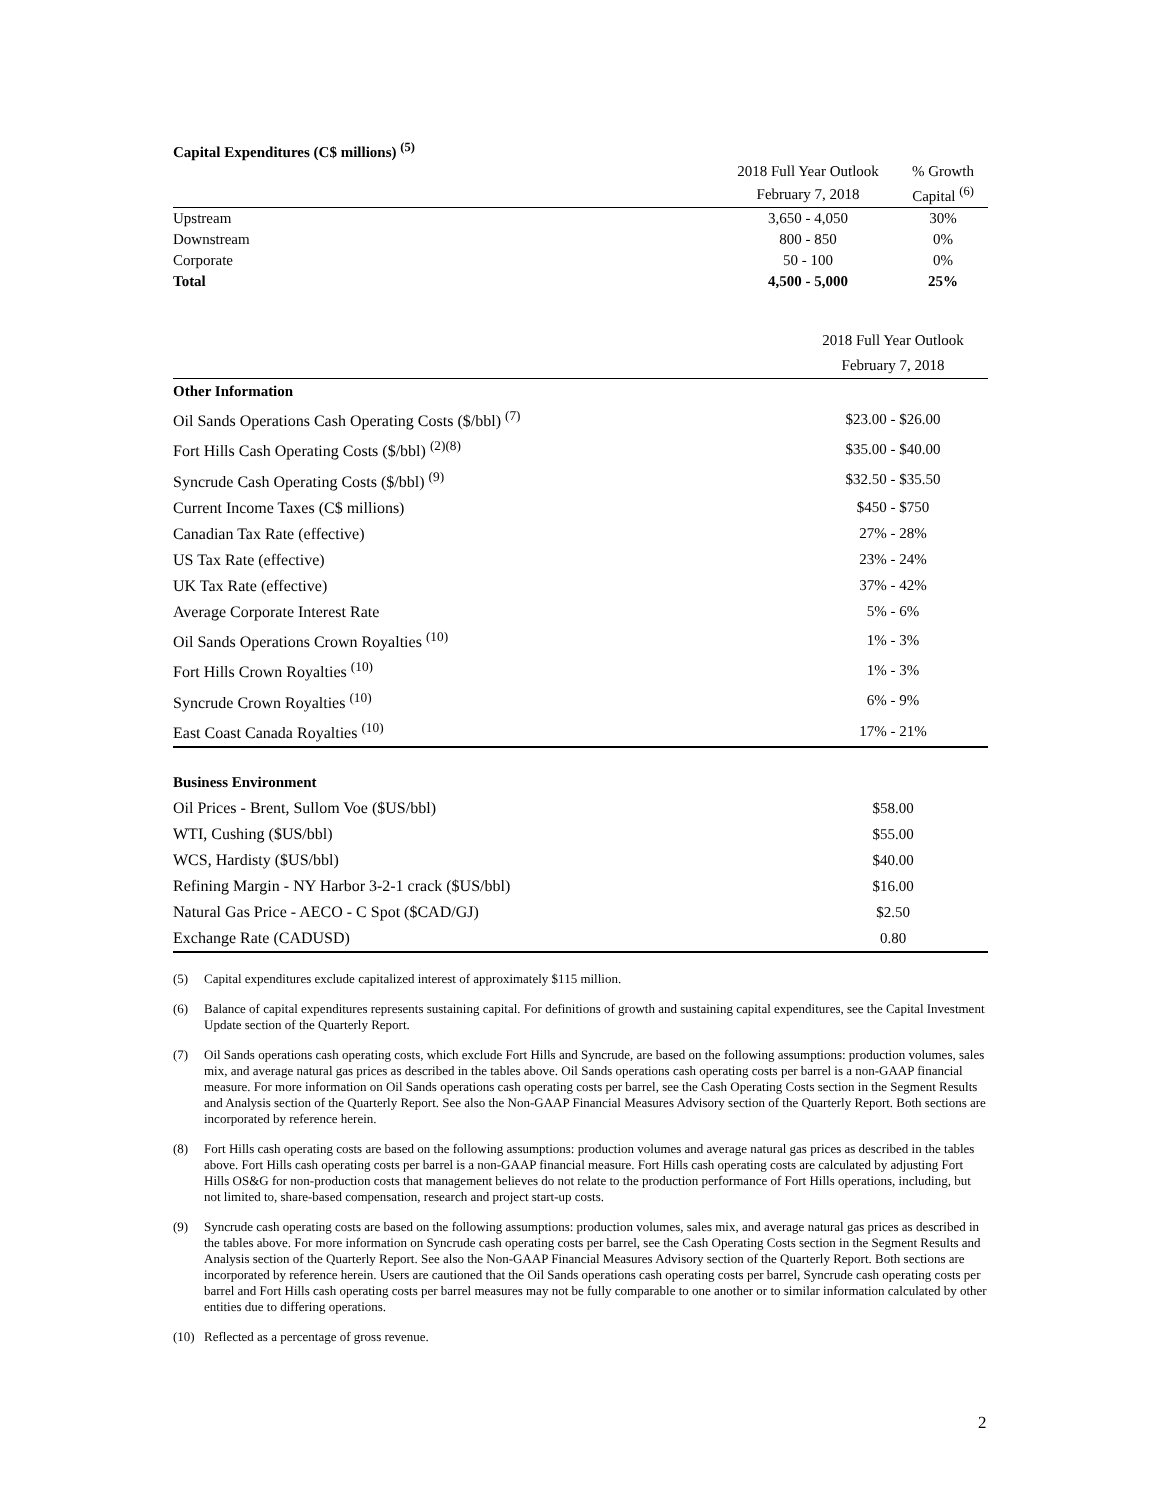Capital Expenditures (C$ millions) <sup>(5)</sup>
| | 2018 Full Year Outlook | % Growth |
| | February 7, 2018 | Capital <sup>(6)</sup> |
| Upstream | 3,650 - 4,050 | 30% |
| Downstream | 800 - 850 | 0% |
| Corporate | 50 - 100 | 0% |
| Total | 4,500 - 5,000 | 25% |
| | 2018 Full Year Outlook |
| | February 7, 2018 |
| Other Information | |
| Oil Sands Operations Cash Operating Costs ($/bbl) <sup>(7)</sup> | $23.00 - $26.00 |
| Fort Hills Cash Operating Costs ($/bbl) <sup>(2)(8)</sup> | $35.00 - $40.00 |
| Syncrude Cash Operating Costs ($/bbl) <sup>(9)</sup> | $32.50 - $35.50 |
| Current Income Taxes (C$ millions) | $450 - $750 |
| Canadian Tax Rate (effective) | 27% - 28% |
| US Tax Rate (effective) | 23% - 24% |
| UK Tax Rate (effective) | 37% - 42% |
| Average Corporate Interest Rate | 5% - 6% |
| Oil Sands Operations Crown Royalties <sup>(10)</sup> | 1% - 3% |
| Fort Hills Crown Royalties <sup>(10)</sup> | 1% - 3% |
| Syncrude Crown Royalties <sup>(10)</sup> | 6% - 9% |
| East Coast Canada Royalties <sup>(10)</sup> | 17% - 21% |
| Business Environment | |
| Oil Prices - Brent, Sullom Voe ($US/bbl) | $58.00 |
| WTI, Cushing ($US/bbl) | $55.00 |
| WCS, Hardisty ($US/bbl) | $40.00 |
| Refining Margin - NY Harbor 3-2-1 crack ($US/bbl) | $16.00 |
| Natural Gas Price - AECO - C Spot ($CAD/GJ) | $2.50 |
| Exchange Rate (CADUSD) | 0.80 |
(5) Capital expenditures exclude capitalized interest of approximately $115 million.
(6) Balance of capital expenditures represents sustaining capital. For definitions of growth and sustaining capital expenditures, see the Capital Investment Update section of the Quarterly Report.
(7) Oil Sands operations cash operating costs, which exclude Fort Hills and Syncrude, are based on the following assumptions: production volumes, sales mix, and average natural gas prices as described in the tables above. Oil Sands operations cash operating costs per barrel is a non-GAAP financial measure. For more information on Oil Sands operations cash operating costs per barrel, see the Cash Operating Costs section in the Segment Results and Analysis section of the Quarterly Report. See also the Non-GAAP Financial Measures Advisory section of the Quarterly Report. Both sections are incorporated by reference herein.
(8) Fort Hills cash operating costs are based on the following assumptions: production volumes and average natural gas prices as described in the tables above. Fort Hills cash operating costs per barrel is a non-GAAP financial measure. Fort Hills cash operating costs are calculated by adjusting Fort Hills OS&G for non-production costs that management believes do not relate to the production performance of Fort Hills operations, including, but not limited to, share-based compensation, research and project start-up costs.
(9) Syncrude cash operating costs are based on the following assumptions: production volumes, sales mix, and average natural gas prices as described in the tables above. For more information on Syncrude cash operating costs per barrel, see the Cash Operating Costs section in the Segment Results and Analysis section of the Quarterly Report. See also the Non-GAAP Financial Measures Advisory section of the Quarterly Report. Both sections are incorporated by reference herein. Users are cautioned that the Oil Sands operations cash operating costs per barrel, Syncrude cash operating costs per barrel and Fort Hills cash operating costs per barrel measures may not be fully comparable to one another or to similar information calculated by other entities due to differing operations.
(10) Reflected as a percentage of gross revenue.
2